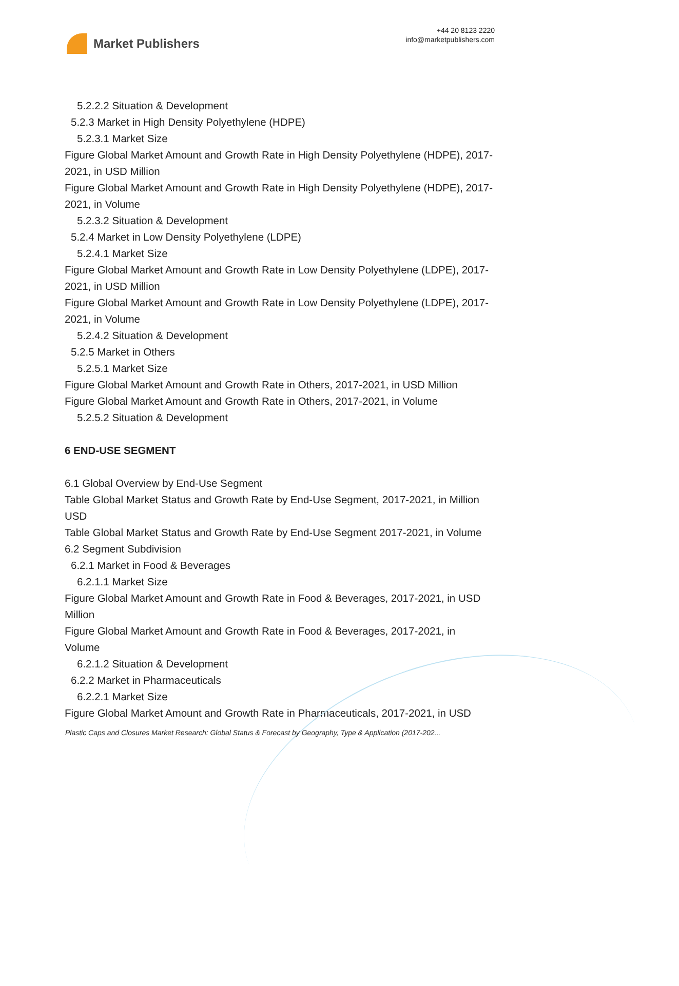Market Publishers
+44 20 8123 2220
info@marketpublishers.com
5.2.2.2 Situation & Development
5.2.3 Market in High Density Polyethylene (HDPE)
5.2.3.1 Market Size
Figure Global Market Amount and Growth Rate in High Density Polyethylene (HDPE), 2017-2021, in USD Million
Figure Global Market Amount and Growth Rate in High Density Polyethylene (HDPE), 2017-2021, in Volume
5.2.3.2 Situation & Development
5.2.4 Market in Low Density Polyethylene (LDPE)
5.2.4.1 Market Size
Figure Global Market Amount and Growth Rate in Low Density Polyethylene (LDPE), 2017-2021, in USD Million
Figure Global Market Amount and Growth Rate in Low Density Polyethylene (LDPE), 2017-2021, in Volume
5.2.4.2 Situation & Development
5.2.5 Market in Others
5.2.5.1 Market Size
Figure Global Market Amount and Growth Rate in Others, 2017-2021, in USD Million
Figure Global Market Amount and Growth Rate in Others, 2017-2021, in Volume
5.2.5.2 Situation & Development
6 END-USE SEGMENT
6.1 Global Overview by End-Use Segment
Table Global Market Status and Growth Rate by End-Use Segment, 2017-2021, in Million USD
Table Global Market Status and Growth Rate by End-Use Segment 2017-2021, in Volume
6.2 Segment Subdivision
6.2.1 Market in Food & Beverages
6.2.1.1 Market Size
Figure Global Market Amount and Growth Rate in Food & Beverages, 2017-2021, in USD Million
Figure Global Market Amount and Growth Rate in Food & Beverages, 2017-2021, in Volume
6.2.1.2 Situation & Development
6.2.2 Market in Pharmaceuticals
6.2.2.1 Market Size
Figure Global Market Amount and Growth Rate in Pharmaceuticals, 2017-2021, in USD
Plastic Caps and Closures Market Research: Global Status & Forecast by Geography, Type & Application (2017-202...